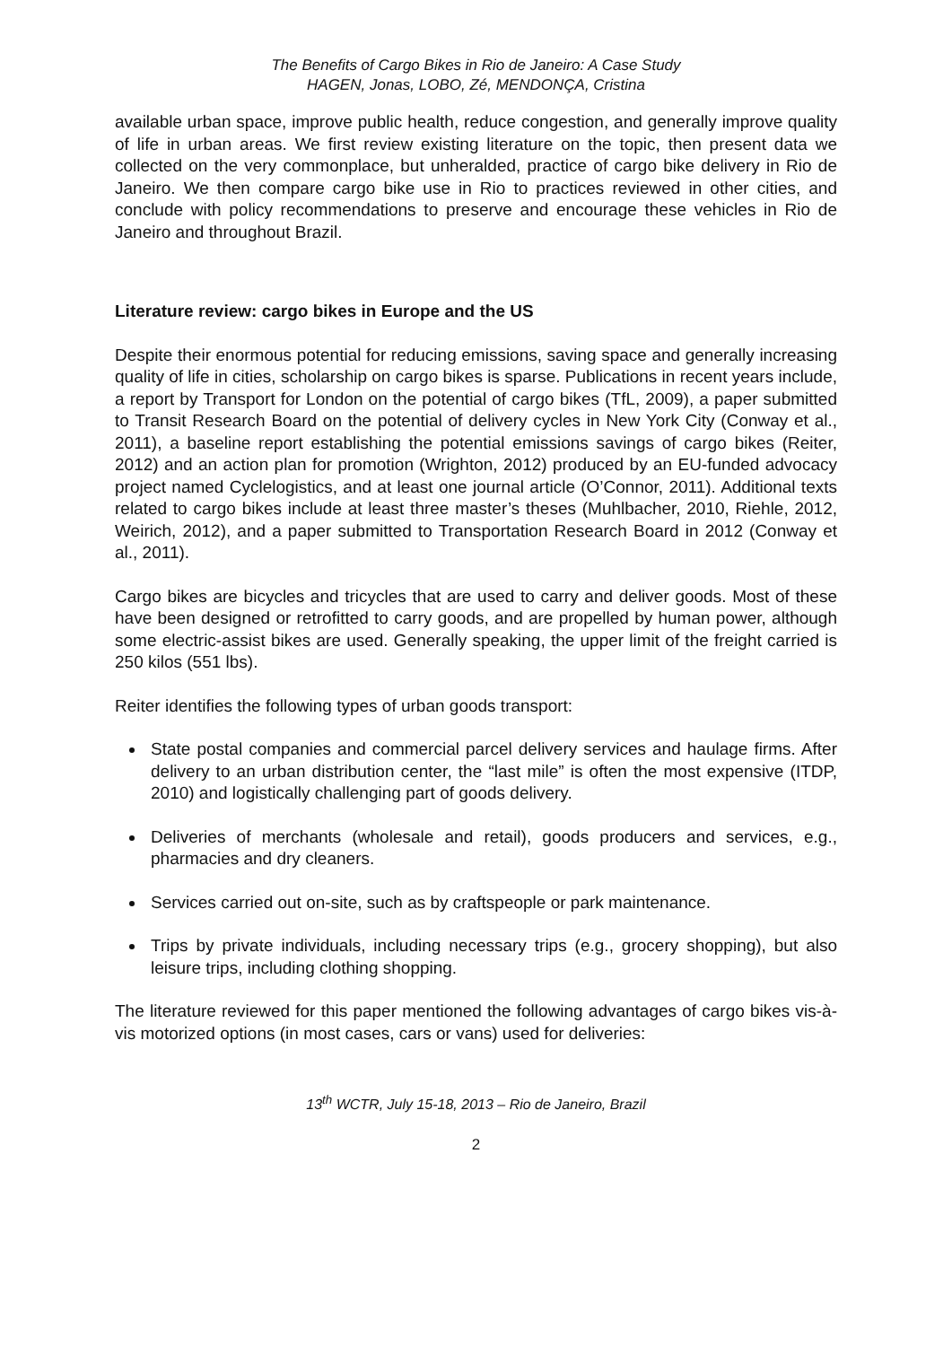The Benefits of Cargo Bikes in Rio de Janeiro: A Case Study
HAGEN, Jonas, LOBO, Zé, MENDONÇA, Cristina
available urban space, improve public health, reduce congestion, and generally improve quality of life in urban areas. We first review existing literature on the topic, then present data we collected on the very commonplace, but unheralded, practice of cargo bike delivery in Rio de Janeiro. We then compare cargo bike use in Rio to practices reviewed in other cities, and conclude with policy recommendations to preserve and encourage these vehicles in Rio de Janeiro and throughout Brazil.
Literature review: cargo bikes in Europe and the US
Despite their enormous potential for reducing emissions, saving space and generally increasing quality of life in cities, scholarship on cargo bikes is sparse. Publications in recent years include, a report by Transport for London on the potential of cargo bikes (TfL, 2009), a paper submitted to Transit Research Board on the potential of delivery cycles in New York City (Conway et al., 2011), a baseline report establishing the potential emissions savings of cargo bikes (Reiter, 2012) and an action plan for promotion (Wrighton, 2012) produced by an EU-funded advocacy project named Cyclelogistics, and at least one journal article (O’Connor, 2011). Additional texts related to cargo bikes include at least three master’s theses (Muhlbacher, 2010, Riehle, 2012, Weirich, 2012), and a paper submitted to Transportation Research Board in 2012 (Conway et al., 2011).
Cargo bikes are bicycles and tricycles that are used to carry and deliver goods. Most of these have been designed or retrofitted to carry goods, and are propelled by human power, although some electric-assist bikes are used. Generally speaking, the upper limit of the freight carried is 250 kilos (551 lbs).
Reiter identifies the following types of urban goods transport:
State postal companies and commercial parcel delivery services and haulage firms. After delivery to an urban distribution center, the “last mile” is often the most expensive (ITDP, 2010) and logistically challenging part of goods delivery.
Deliveries of merchants (wholesale and retail), goods producers and services, e.g., pharmacies and dry cleaners.
Services carried out on-site, such as by craftspeople or park maintenance.
Trips by private individuals, including necessary trips (e.g., grocery shopping), but also leisure trips, including clothing shopping.
The literature reviewed for this paper mentioned the following advantages of cargo bikes vis-à-vis motorized options (in most cases, cars or vans) used for deliveries:
13<sup>th</sup> WCTR, July 15-18, 2013 – Rio de Janeiro, Brazil
2